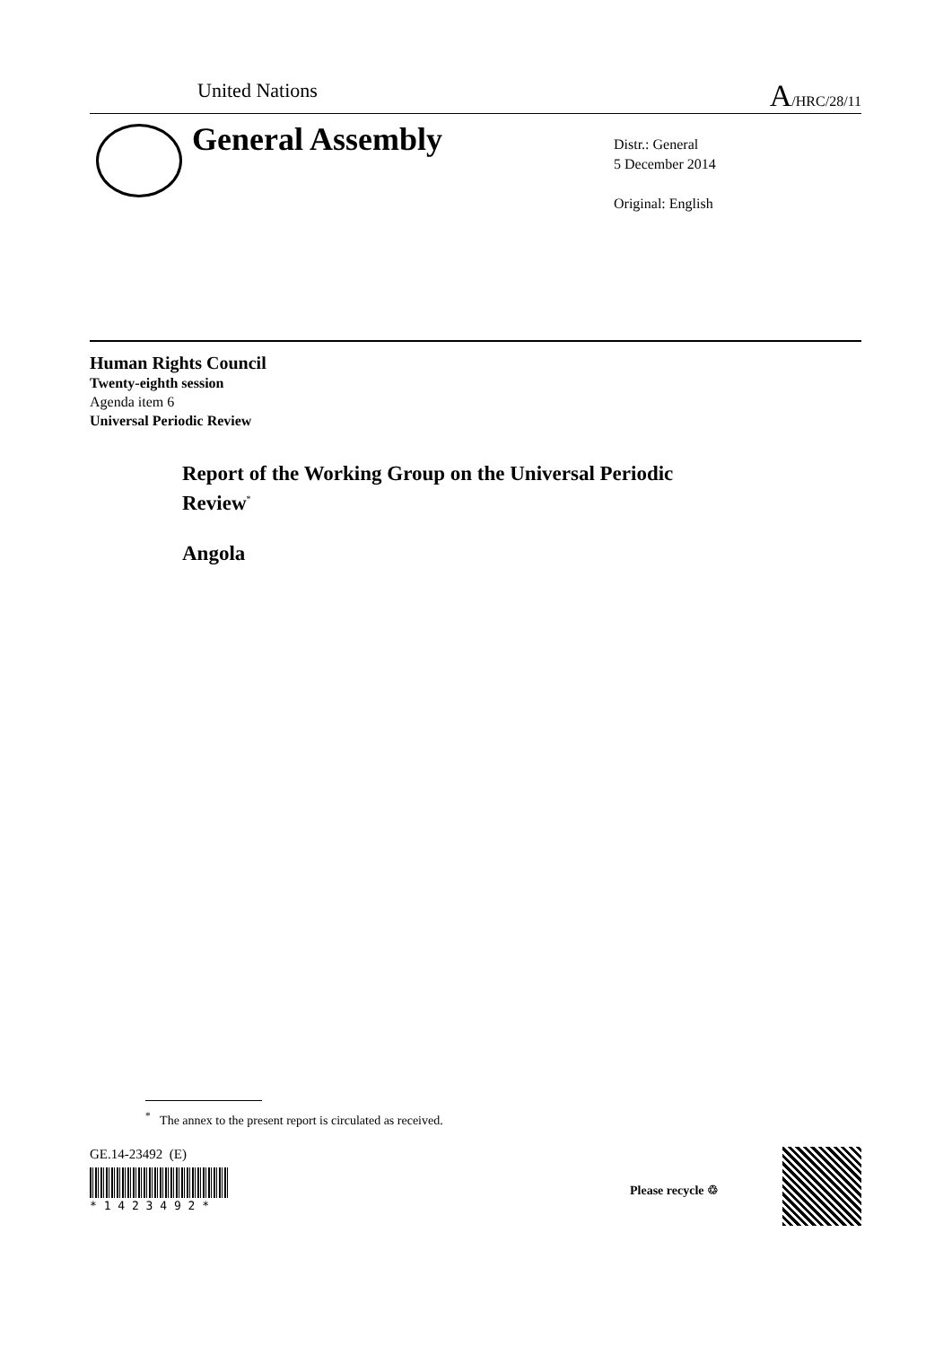United Nations A/HRC/28/11
General Assembly
Distr.: General
5 December 2014
Original: English
Human Rights Council
Twenty-eighth session
Agenda item 6
Universal Periodic Review
Report of the Working Group on the Universal Periodic
Review<sup>*</sup>
Angola
<sup>*</sup> The annex to the present report is circulated as received.
GE.14-23492 (E) * 1 4 2 3 4 9 2 *
Please recycle ♲